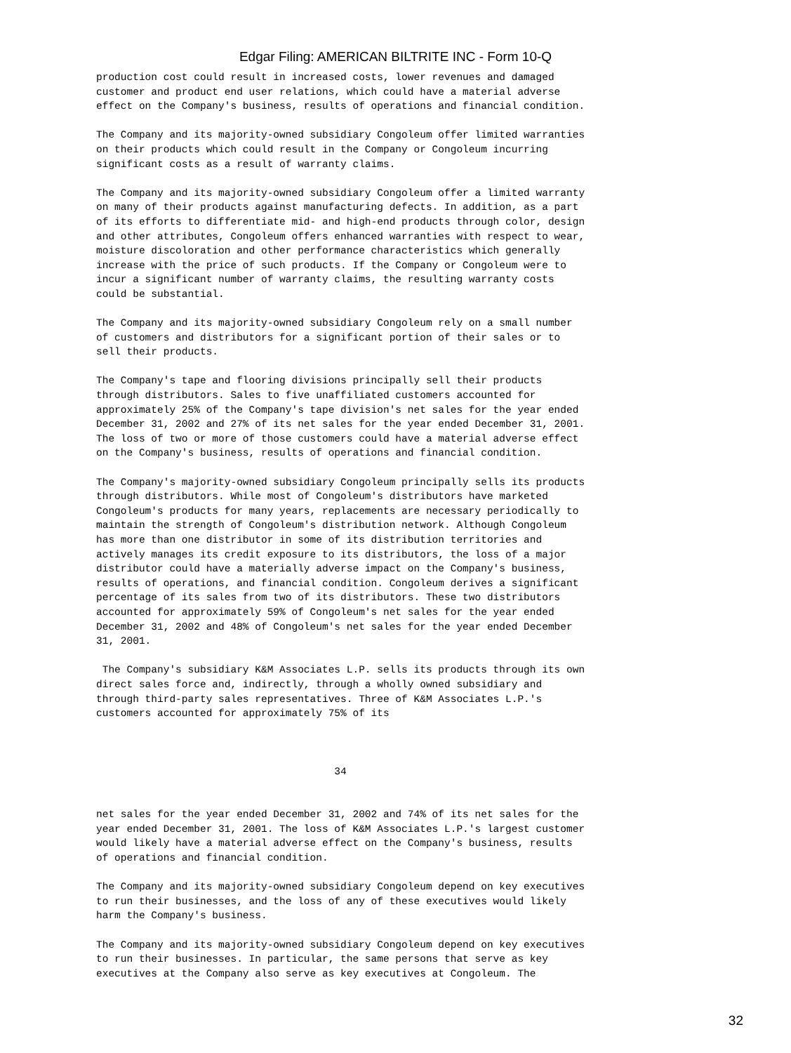Edgar Filing: AMERICAN BILTRITE INC - Form 10-Q
production cost could result in increased costs, lower revenues and damaged
customer and product end user relations, which could have a material adverse
effect on the Company's business, results of operations and financial condition.

The Company and its majority-owned subsidiary Congoleum offer limited warranties
on their products which could result in the Company or Congoleum incurring
significant costs as a result of warranty claims.

The Company and its majority-owned subsidiary Congoleum offer a limited warranty
on many of their products against manufacturing defects. In addition, as a part
of its efforts to differentiate mid- and high-end products through color, design
and other attributes, Congoleum offers enhanced warranties with respect to wear,
moisture discoloration and other performance characteristics which generally
increase with the price of such products. If the Company or Congoleum were to
incur a significant number of warranty claims, the resulting warranty costs
could be substantial.

The Company and its majority-owned subsidiary Congoleum rely on a small number
of customers and distributors for a significant portion of their sales or to
sell their products.

The Company's tape and flooring divisions principally sell their products
through distributors. Sales to five unaffiliated customers accounted for
approximately 25% of the Company's tape division's net sales for the year ended
December 31, 2002 and 27% of its net sales for the year ended December 31, 2001.
The loss of two or more of those customers could have a material adverse effect
on the Company's business, results of operations and financial condition.

The Company's majority-owned subsidiary Congoleum principally sells its products
through distributors. While most of Congoleum's distributors have marketed
Congoleum's products for many years, replacements are necessary periodically to
maintain the strength of Congoleum's distribution network. Although Congoleum
has more than one distributor in some of its distribution territories and
actively manages its credit exposure to its distributors, the loss of a major
distributor could have a materially adverse impact on the Company's business,
results of operations, and financial condition. Congoleum derives a significant
percentage of its sales from two of its distributors. These two distributors
accounted for approximately 59% of Congoleum's net sales for the year ended
December 31, 2002 and 48% of Congoleum's net sales for the year ended December
31, 2001.

 The Company's subsidiary K&M Associates L.P. sells its products through its own
direct sales force and, indirectly, through a wholly owned subsidiary and
through third-party sales representatives. Three of K&M Associates L.P.'s
customers accounted for approximately 75% of its



                                       34


net sales for the year ended December 31, 2002 and 74% of its net sales for the
year ended December 31, 2001. The loss of K&M Associates L.P.'s largest customer
would likely have a material adverse effect on the Company's business, results
of operations and financial condition.

The Company and its majority-owned subsidiary Congoleum depend on key executives
to run their businesses, and the loss of any of these executives would likely
harm the Company's business.

The Company and its majority-owned subsidiary Congoleum depend on key executives
to run their businesses. In particular, the same persons that serve as key
executives at the Company also serve as key executives at Congoleum. The
32